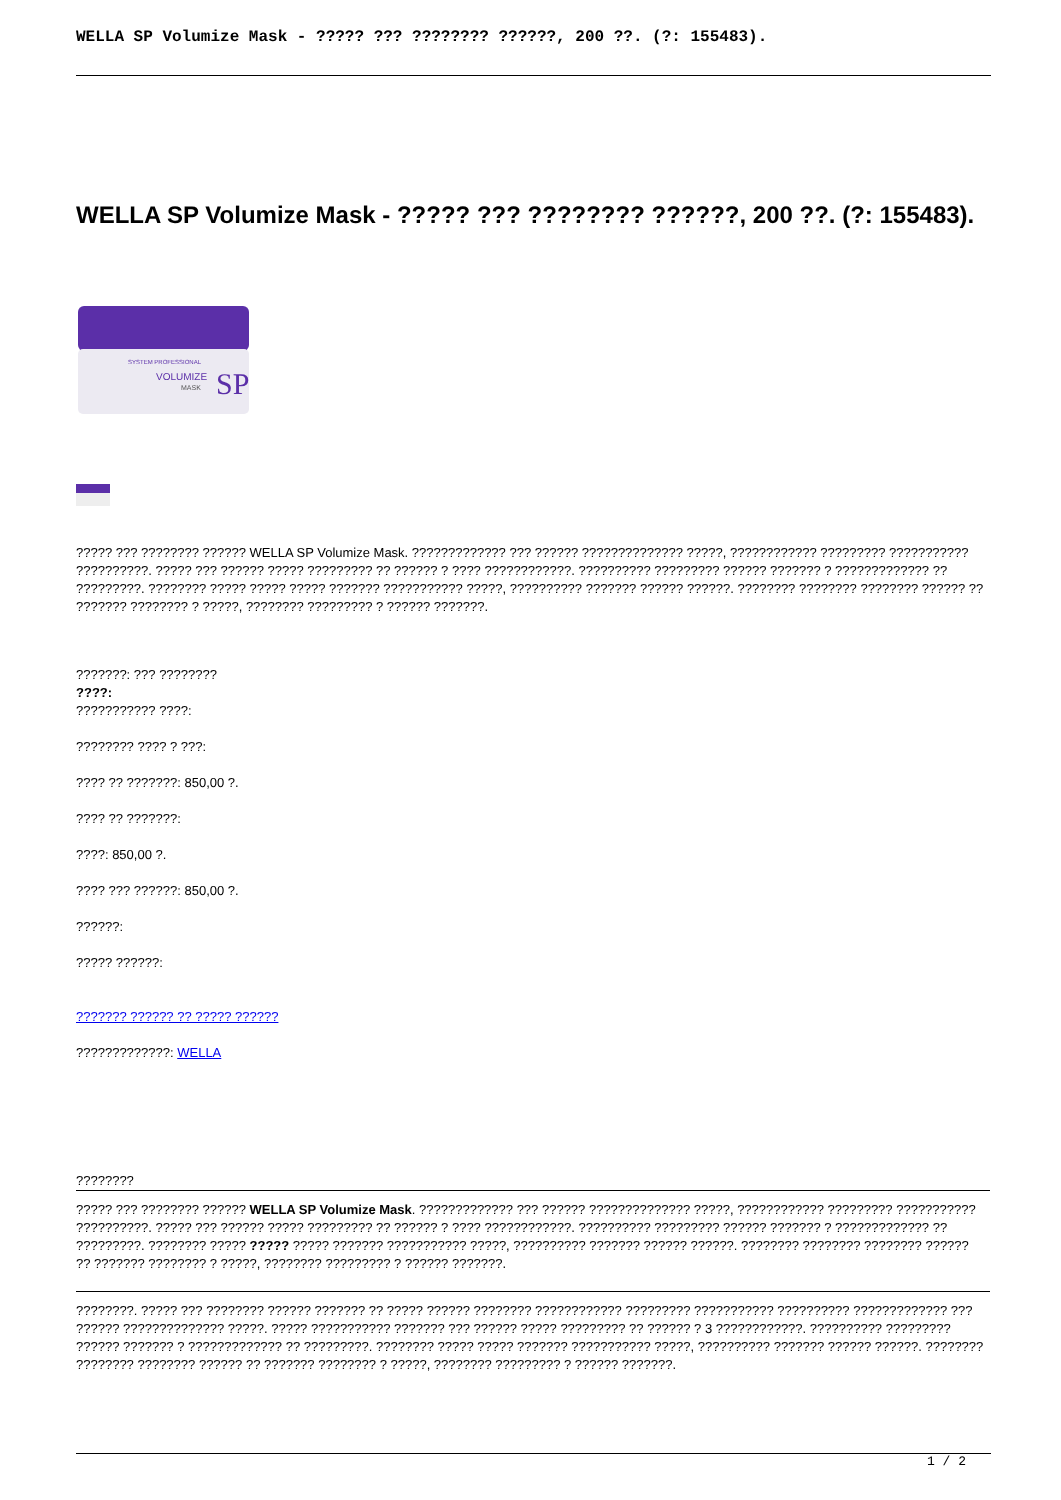WELLA SP Volumize Mask - ????? ??? ???????? ??????, 200 ??. (?: 155483).
WELLA SP Volumize Mask - ????? ??? ???????? ??????, 200 ??. (?: 155483).
SYSTEM PROFESSIONAL
VOLUMIZE
MASK
SP
????? ??? ???????? ?????? WELLA SP Volumize Mask. ????????????? ??? ?????? ?????????????? ?????, ???????????? ????????? ??????????? ??????????. ????? ??? ?????? ????? ????????? ?? ?????? ? ???? ????????????. ?????????? ????????? ?????? ??????? ? ????????????? ?? ?????????. ???????? ????? ????? ????? ??????? ??????????? ?????, ?????????? ??????? ?????? ??????. ???????? ???????? ???????? ?????? ?? ??????? ???????? ? ?????, ???????? ????????? ? ?????? ???????.
???????: ??? ????????
????:
??????????? ????:
???????? ???? ? ???:
???? ?? ???????: 850,00 ?.
???? ?? ???????:
????: 850,00 ?.
???? ??? ??????: 850,00 ?.
??????:
????? ??????:
??????? ?????? ?? ????? ??????
?????????????: WELLA
????????
????? ??? ???????? ?????? WELLA SP Volumize Mask. ????????????? ??? ?????? ?????????????? ?????, ???????????? ????????? ??????????? ??????????. ????? ??? ?????? ????? ????????? ?? ?????? ? ???? ????????????. ?????????? ????????? ?????? ??????? ? ????????????? ?? ?????????. ???????? ????? ????? ????? ??????? ??????????? ?????, ?????????? ??????? ?????? ??????. ???????? ???????? ???????? ?????? ?? ??????? ???????? ? ?????, ???????? ????????? ? ?????? ???????.
????????. ????? ??? ???????? ?????? ??????? ?? ????? ?????? ???????? ???????????? ????????? ??????????? ?????????? ????????????? ??? ?????? ?????????????? ?????. ????? ??????????? ??????? ??? ?????? ????? ????????? ?? ?????? ? 3 ????????????. ?????????? ????????? ?????? ??????? ? ????????????? ?? ?????????. ???????? ????? ????? ??????? ??????????? ?????, ?????????? ??????? ?????? ??????. ???????? ???????? ???????? ?????? ?? ??????? ???????? ? ?????, ???????? ????????? ? ?????? ???????.
1 / 2